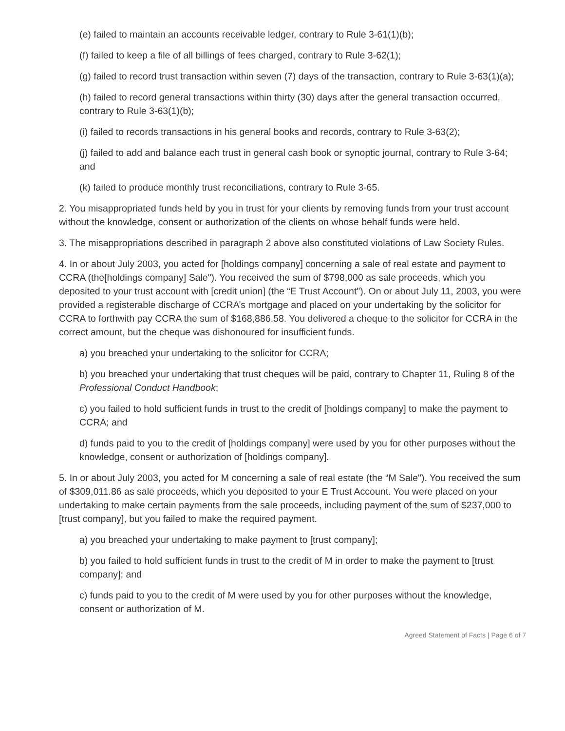(e) failed to maintain an accounts receivable ledger, contrary to Rule 3-61(1)(b);
(f) failed to keep a file of all billings of fees charged, contrary to Rule 3-62(1);
(g) failed to record trust transaction within seven (7) days of the transaction, contrary to Rule 3-63(1)(a);
(h) failed to record general transactions within thirty (30) days after the general transaction occurred, contrary to Rule 3-63(1)(b);
(i) failed to records transactions in his general books and records, contrary to Rule 3-63(2);
(j) failed to add and balance each trust in general cash book or synoptic journal, contrary to Rule 3-64; and
(k) failed to produce monthly trust reconciliations, contrary to Rule 3-65.
2. You misappropriated funds held by you in trust for your clients by removing funds from your trust account without the knowledge, consent or authorization of the clients on whose behalf funds were held.
3. The misappropriations described in paragraph 2 above also constituted violations of Law Society Rules.
4. In or about July 2003, you acted for [holdings company] concerning a sale of real estate and payment to CCRA (the[holdings company] Sale"). You received the sum of $798,000 as sale proceeds, which you deposited to your trust account with [credit union] (the “E Trust Account"). On or about July 11, 2003, you were provided a registerable discharge of CCRA’s mortgage and placed on your undertaking by the solicitor for CCRA to forthwith pay CCRA the sum of $168,886.58. You delivered a cheque to the solicitor for CCRA in the correct amount, but the cheque was dishonoured for insufficient funds.
a) you breached your undertaking to the solicitor for CCRA;
b) you breached your undertaking that trust cheques will be paid, contrary to Chapter 11, Ruling 8 of the Professional Conduct Handbook;
c) you failed to hold sufficient funds in trust to the credit of [holdings company] to make the payment to CCRA; and
d) funds paid to you to the credit of [holdings company] were used by you for other purposes without the knowledge, consent or authorization of [holdings company].
5. In or about July 2003, you acted for M concerning a sale of real estate (the “M Sale"). You received the sum of $309,011.86 as sale proceeds, which you deposited to your E Trust Account. You were placed on your undertaking to make certain payments from the sale proceeds, including payment of the sum of $237,000 to [trust company], but you failed to make the required payment.
a) you breached your undertaking to make payment to [trust company];
b) you failed to hold sufficient funds in trust to the credit of M in order to make the payment to [trust company]; and
c) funds paid to you to the credit of M were used by you for other purposes without the knowledge, consent or authorization of M.
Agreed Statement of Facts | Page 6 of 7